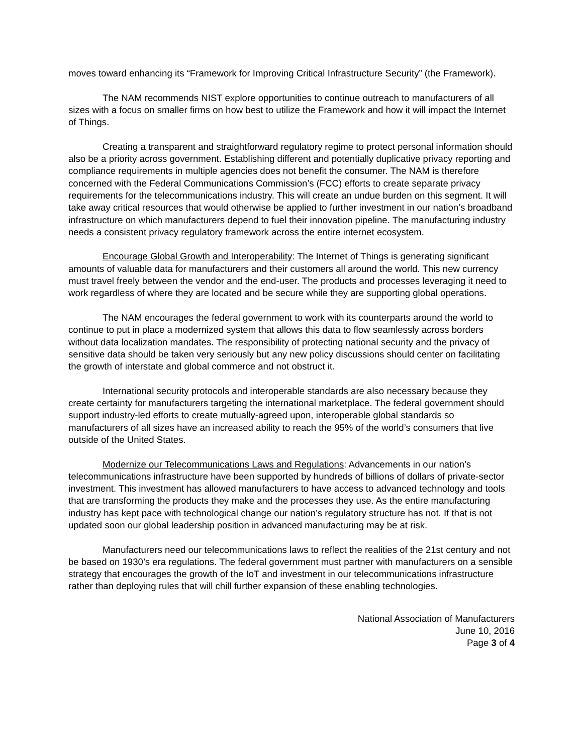moves toward enhancing its “Framework for Improving Critical Infrastructure Security” (the Framework).
The NAM recommends NIST explore opportunities to continue outreach to manufacturers of all sizes with a focus on smaller firms on how best to utilize the Framework and how it will impact the Internet of Things.
Creating a transparent and straightforward regulatory regime to protect personal information should also be a priority across government. Establishing different and potentially duplicative privacy reporting and compliance requirements in multiple agencies does not benefit the consumer. The NAM is therefore concerned with the Federal Communications Commission’s (FCC) efforts to create separate privacy requirements for the telecommunications industry. This will create an undue burden on this segment. It will take away critical resources that would otherwise be applied to further investment in our nation’s broadband infrastructure on which manufacturers depend to fuel their innovation pipeline. The manufacturing industry needs a consistent privacy regulatory framework across the entire internet ecosystem.
Encourage Global Growth and Interoperability: The Internet of Things is generating significant amounts of valuable data for manufacturers and their customers all around the world. This new currency must travel freely between the vendor and the end-user. The products and processes leveraging it need to work regardless of where they are located and be secure while they are supporting global operations.
The NAM encourages the federal government to work with its counterparts around the world to continue to put in place a modernized system that allows this data to flow seamlessly across borders without data localization mandates. The responsibility of protecting national security and the privacy of sensitive data should be taken very seriously but any new policy discussions should center on facilitating the growth of interstate and global commerce and not obstruct it.
International security protocols and interoperable standards are also necessary because they create certainty for manufacturers targeting the international marketplace. The federal government should support industry-led efforts to create mutually-agreed upon, interoperable global standards so manufacturers of all sizes have an increased ability to reach the 95% of the world’s consumers that live outside of the United States.
Modernize our Telecommunications Laws and Regulations: Advancements in our nation’s telecommunications infrastructure have been supported by hundreds of billions of dollars of private-sector investment. This investment has allowed manufacturers to have access to advanced technology and tools that are transforming the products they make and the processes they use. As the entire manufacturing industry has kept pace with technological change our nation’s regulatory structure has not. If that is not updated soon our global leadership position in advanced manufacturing may be at risk.
Manufacturers need our telecommunications laws to reflect the realities of the 21st century and not be based on 1930’s era regulations. The federal government must partner with manufacturers on a sensible strategy that encourages the growth of the IoT and investment in our telecommunications infrastructure rather than deploying rules that will chill further expansion of these enabling technologies.
National Association of Manufacturers
June 10, 2016
Page 3 of 4